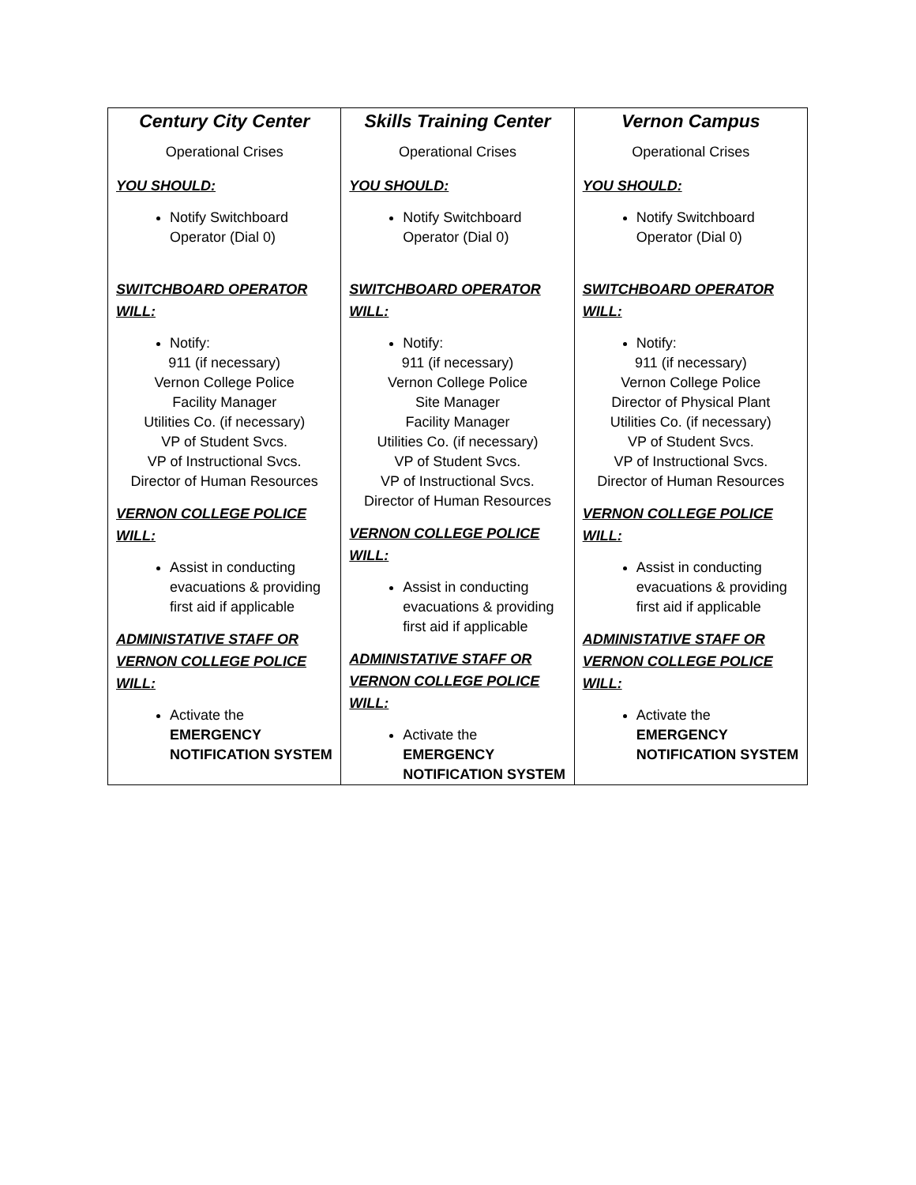| Century City Center Operational Crises YOU SHOULD: Notify Switchboard Operator (Dial 0) SWITCHBOARD OPERATOR WILL: Notify: 911 (if necessary) Vernon College Police Facility Manager Utilities Co. (if necessary) VP of Student Svcs. VP of Instructional Svcs. Director of Human Resources VERNON COLLEGE POLICE WILL: Assist in conducting evacuations & providing first aid if applicable ADMINISTATIVE STAFF OR VERNON COLLEGE POLICE WILL: Activate the EMERGENCY NOTIFICATION SYSTEM | Skills Training Center Operational Crises YOU SHOULD: Notify Switchboard Operator (Dial 0) SWITCHBOARD OPERATOR WILL: Notify: 911 (if necessary) Vernon College Police Site Manager Facility Manager Utilities Co. (if necessary) VP of Student Svcs. VP of Instructional Svcs. Director of Human Resources VERNON COLLEGE POLICE WILL: Assist in conducting evacuations & providing first aid if applicable ADMINISTATIVE STAFF OR VERNON COLLEGE POLICE WILL: Activate the EMERGENCY NOTIFICATION SYSTEM | Vernon Campus Operational Crises YOU SHOULD: Notify Switchboard Operator (Dial 0) SWITCHBOARD OPERATOR WILL: Notify: 911 (if necessary) Vernon College Police Director of Physical Plant Utilities Co. (if necessary) VP of Student Svcs. VP of Instructional Svcs. Director of Human Resources VERNON COLLEGE POLICE WILL: Assist in conducting evacuations & providing first aid if applicable ADMINISTATIVE STAFF OR VERNON COLLEGE POLICE WILL: Activate the EMERGENCY NOTIFICATION SYSTEM |